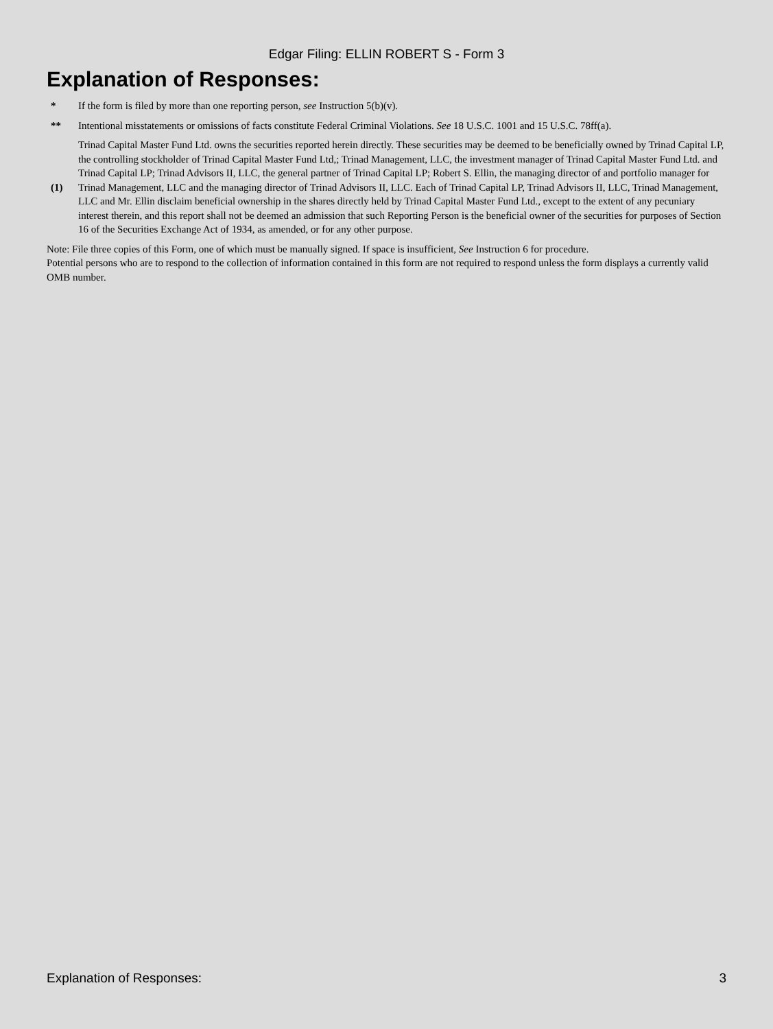Edgar Filing: ELLIN ROBERT S - Form 3
Explanation of Responses:
| * | If the form is filed by more than one reporting person, see Instruction 5(b)(v). |
| ** | Intentional misstatements or omissions of facts constitute Federal Criminal Violations. See 18 U.S.C. 1001 and 15 U.S.C. 78ff(a). |
| (1) | Trinad Capital Master Fund Ltd. owns the securities reported herein directly. These securities may be deemed to be beneficially owned by Trinad Capital LP, the controlling stockholder of Trinad Capital Master Fund Ltd,; Trinad Management, LLC, the investment manager of Trinad Capital Master Fund Ltd. and Trinad Capital LP; Trinad Advisors II, LLC, the general partner of Trinad Capital LP; Robert S. Ellin, the managing director of and portfolio manager for Trinad Management, LLC and the managing director of Trinad Advisors II, LLC. Each of Trinad Capital LP, Trinad Advisors II, LLC, Trinad Management, LLC and Mr. Ellin disclaim beneficial ownership in the shares directly held by Trinad Capital Master Fund Ltd., except to the extent of any pecuniary interest therein, and this report shall not be deemed an admission that such Reporting Person is the beneficial owner of the securities for purposes of Section 16 of the Securities Exchange Act of 1934, as amended, or for any other purpose. |
Note: File three copies of this Form, one of which must be manually signed. If space is insufficient, See Instruction 6 for procedure.
Potential persons who are to respond to the collection of information contained in this form are not required to respond unless the form displays a currently valid OMB number.
Explanation of Responses: 3